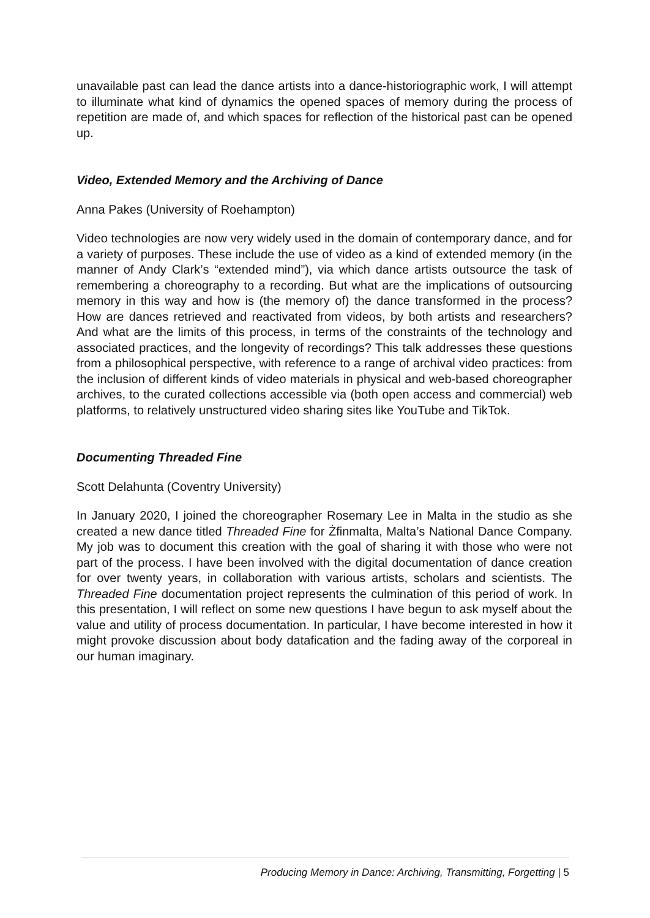unavailable past can lead the dance artists into a dance-historiographic work, I will attempt to illuminate what kind of dynamics the opened spaces of memory during the process of repetition are made of, and which spaces for reflection of the historical past can be opened up.
Video, Extended Memory and the Archiving of Dance
Anna Pakes (University of Roehampton)
Video technologies are now very widely used in the domain of contemporary dance, and for a variety of purposes. These include the use of video as a kind of extended memory (in the manner of Andy Clark’s “extended mind”), via which dance artists outsource the task of remembering a choreography to a recording. But what are the implications of outsourcing memory in this way and how is (the memory of) the dance transformed in the process? How are dances retrieved and reactivated from videos, by both artists and researchers? And what are the limits of this process, in terms of the constraints of the technology and associated practices, and the longevity of recordings? This talk addresses these questions from a philosophical perspective, with reference to a range of archival video practices: from the inclusion of different kinds of video materials in physical and web-based choreographer archives, to the curated collections accessible via (both open access and commercial) web platforms, to relatively unstructured video sharing sites like YouTube and TikTok.
Documenting Threaded Fine
Scott Delahunta (Coventry University)
In January 2020, I joined the choreographer Rosemary Lee in Malta in the studio as she created a new dance titled Threaded Fine for Żfinmalta, Malta’s National Dance Company. My job was to document this creation with the goal of sharing it with those who were not part of the process. I have been involved with the digital documentation of dance creation for over twenty years, in collaboration with various artists, scholars and scientists. The Threaded Fine documentation project represents the culmination of this period of work. In this presentation, I will reflect on some new questions I have begun to ask myself about the value and utility of process documentation. In particular, I have become interested in how it might provoke discussion about body datafication and the fading away of the corporeal in our human imaginary.
Producing Memory in Dance: Archiving, Transmitting, Forgetting | 5